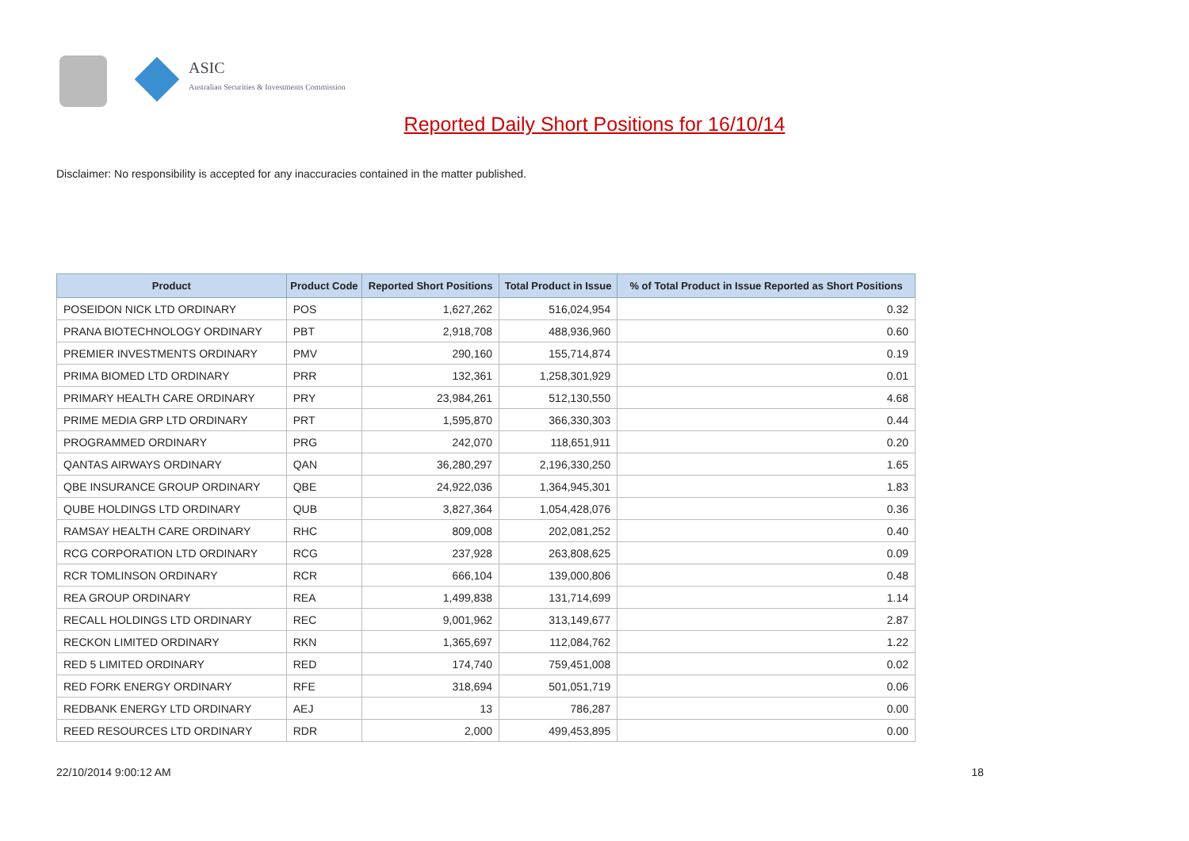ASIC
Australian Securities & Investments Commission
Reported Daily Short Positions for 16/10/14
Disclaimer: No responsibility is accepted for any inaccuracies contained in the matter published.
| Product | Product Code | Reported Short Positions | Total Product in Issue | % of Total Product in Issue Reported as Short Positions |
| --- | --- | --- | --- | --- |
| POSEIDON NICK LTD ORDINARY | POS | 1,627,262 | 516,024,954 | 0.32 |
| PRANA BIOTECHNOLOGY ORDINARY | PBT | 2,918,708 | 488,936,960 | 0.60 |
| PREMIER INVESTMENTS ORDINARY | PMV | 290,160 | 155,714,874 | 0.19 |
| PRIMA BIOMED LTD ORDINARY | PRR | 132,361 | 1,258,301,929 | 0.01 |
| PRIMARY HEALTH CARE ORDINARY | PRY | 23,984,261 | 512,130,550 | 4.68 |
| PRIME MEDIA GRP LTD ORDINARY | PRT | 1,595,870 | 366,330,303 | 0.44 |
| PROGRAMMED ORDINARY | PRG | 242,070 | 118,651,911 | 0.20 |
| QANTAS AIRWAYS ORDINARY | QAN | 36,280,297 | 2,196,330,250 | 1.65 |
| QBE INSURANCE GROUP ORDINARY | QBE | 24,922,036 | 1,364,945,301 | 1.83 |
| QUBE HOLDINGS LTD ORDINARY | QUB | 3,827,364 | 1,054,428,076 | 0.36 |
| RAMSAY HEALTH CARE ORDINARY | RHC | 809,008 | 202,081,252 | 0.40 |
| RCG CORPORATION LTD ORDINARY | RCG | 237,928 | 263,808,625 | 0.09 |
| RCR TOMLINSON ORDINARY | RCR | 666,104 | 139,000,806 | 0.48 |
| REA GROUP ORDINARY | REA | 1,499,838 | 131,714,699 | 1.14 |
| RECALL HOLDINGS LTD ORDINARY | REC | 9,001,962 | 313,149,677 | 2.87 |
| RECKON LIMITED ORDINARY | RKN | 1,365,697 | 112,084,762 | 1.22 |
| RED 5 LIMITED ORDINARY | RED | 174,740 | 759,451,008 | 0.02 |
| RED FORK ENERGY ORDINARY | RFE | 318,694 | 501,051,719 | 0.06 |
| REDBANK ENERGY LTD ORDINARY | AEJ | 13 | 786,287 | 0.00 |
| REED RESOURCES LTD ORDINARY | RDR | 2,000 | 499,453,895 | 0.00 |
22/10/2014 9:00:12 AM 18